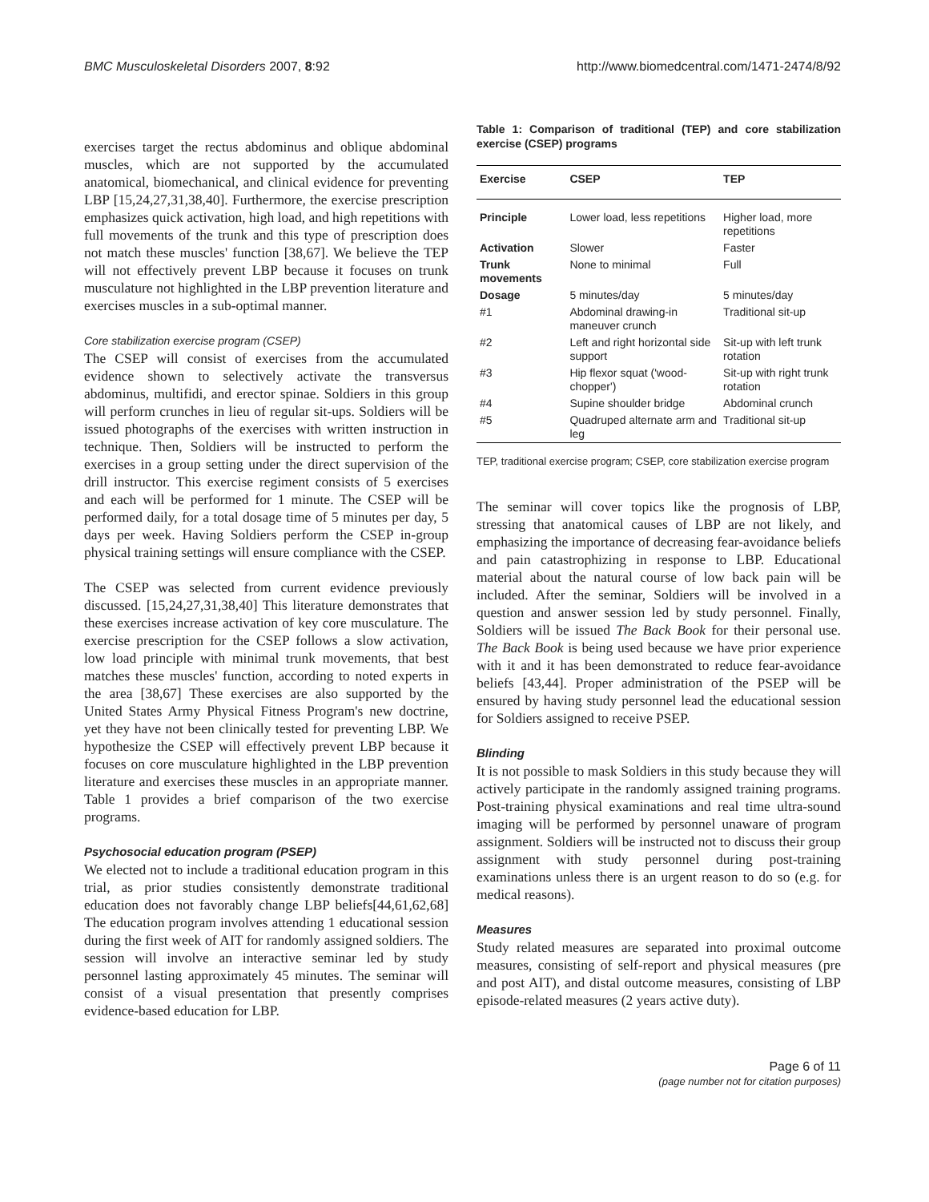BMC Musculoskeletal Disorders 2007, 8:92 http://www.biomedcentral.com/1471-2474/8/92
exercises target the rectus abdominus and oblique abdominal muscles, which are not supported by the accumulated anatomical, biomechanical, and clinical evidence for preventing LBP [15,24,27,31,38,40]. Furthermore, the exercise prescription emphasizes quick activation, high load, and high repetitions with full movements of the trunk and this type of prescription does not match these muscles' function [38,67]. We believe the TEP will not effectively prevent LBP because it focuses on trunk musculature not highlighted in the LBP prevention literature and exercises muscles in a sub-optimal manner.
Core stabilization exercise program (CSEP)
The CSEP will consist of exercises from the accumulated evidence shown to selectively activate the transversus abdominus, multifidi, and erector spinae. Soldiers in this group will perform crunches in lieu of regular sit-ups. Soldiers will be issued photographs of the exercises with written instruction in technique. Then, Soldiers will be instructed to perform the exercises in a group setting under the direct supervision of the drill instructor. This exercise regiment consists of 5 exercises and each will be performed for 1 minute. The CSEP will be performed daily, for a total dosage time of 5 minutes per day, 5 days per week. Having Soldiers perform the CSEP in-group physical training settings will ensure compliance with the CSEP.
The CSEP was selected from current evidence previously discussed. [15,24,27,31,38,40] This literature demonstrates that these exercises increase activation of key core musculature. The exercise prescription for the CSEP follows a slow activation, low load principle with minimal trunk movements, that best matches these muscles' function, according to noted experts in the area [38,67] These exercises are also supported by the United States Army Physical Fitness Program's new doctrine, yet they have not been clinically tested for preventing LBP. We hypothesize the CSEP will effectively prevent LBP because it focuses on core musculature highlighted in the LBP prevention literature and exercises these muscles in an appropriate manner. Table 1 provides a brief comparison of the two exercise programs.
Psychosocial education program (PSEP)
We elected not to include a traditional education program in this trial, as prior studies consistently demonstrate traditional education does not favorably change LBP beliefs[44,61,62,68] The education program involves attending 1 educational session during the first week of AIT for randomly assigned soldiers. The session will involve an interactive seminar led by study personnel lasting approximately 45 minutes. The seminar will consist of a visual presentation that presently comprises evidence-based education for LBP.
Table 1: Comparison of traditional (TEP) and core stabilization exercise (CSEP) programs
| Exercise | CSEP | TEP |
| --- | --- | --- |
| Principle | Lower load, less repetitions | Higher load, more repetitions |
| Activation | Slower | Faster |
| Trunk movements | None to minimal | Full |
| Dosage | 5 minutes/day | 5 minutes/day |
| #1 | Abdominal drawing-in maneuver crunch | Traditional sit-up |
| #2 | Left and right horizontal side support | Sit-up with left trunk rotation |
| #3 | Hip flexor squat ('wood-chopper') | Sit-up with right trunk rotation |
| #4 | Supine shoulder bridge | Abdominal crunch |
| #5 | Quadruped alternate arm and leg | Traditional sit-up |
TEP, traditional exercise program; CSEP, core stabilization exercise program
The seminar will cover topics like the prognosis of LBP, stressing that anatomical causes of LBP are not likely, and emphasizing the importance of decreasing fear-avoidance beliefs and pain catastrophizing in response to LBP. Educational material about the natural course of low back pain will be included. After the seminar, Soldiers will be involved in a question and answer session led by study personnel. Finally, Soldiers will be issued The Back Book for their personal use. The Back Book is being used because we have prior experience with it and it has been demonstrated to reduce fear-avoidance beliefs [43,44]. Proper administration of the PSEP will be ensured by having study personnel lead the educational session for Soldiers assigned to receive PSEP.
Blinding
It is not possible to mask Soldiers in this study because they will actively participate in the randomly assigned training programs. Post-training physical examinations and real time ultra-sound imaging will be performed by personnel unaware of program assignment. Soldiers will be instructed not to discuss their group assignment with study personnel during post-training examinations unless there is an urgent reason to do so (e.g. for medical reasons).
Measures
Study related measures are separated into proximal outcome measures, consisting of self-report and physical measures (pre and post AIT), and distal outcome measures, consisting of LBP episode-related measures (2 years active duty).
Page 6 of 11
(page number not for citation purposes)